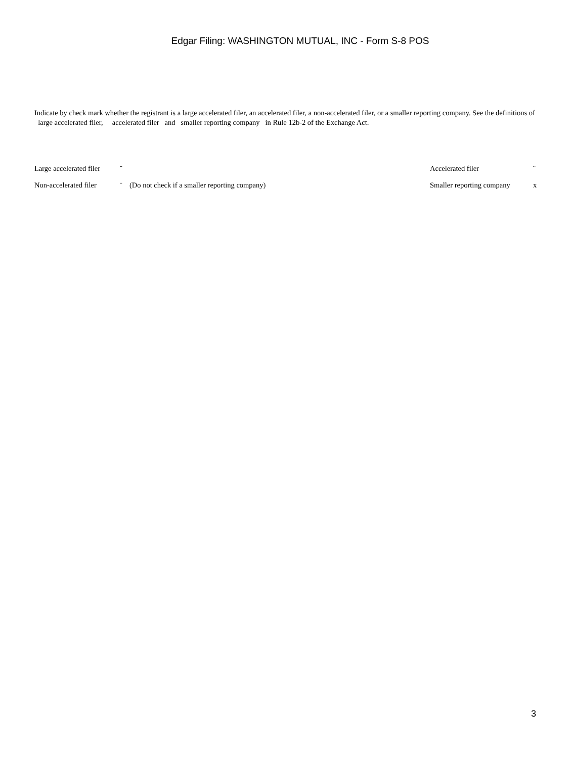Edgar Filing: WASHINGTON MUTUAL, INC - Form S-8 POS
Indicate by check mark whether the registrant is a large accelerated filer, an accelerated filer, a non-accelerated filer, or a smaller reporting company. See the definitions of large accelerated filer, accelerated filer and smaller reporting company in Rule 12b-2 of the Exchange Act.
| Large accelerated filer | ¨ | | Accelerated filer | ¨ |
| Non-accelerated filer | ¨ | (Do not check if a smaller reporting company) | Smaller reporting company | x |
3